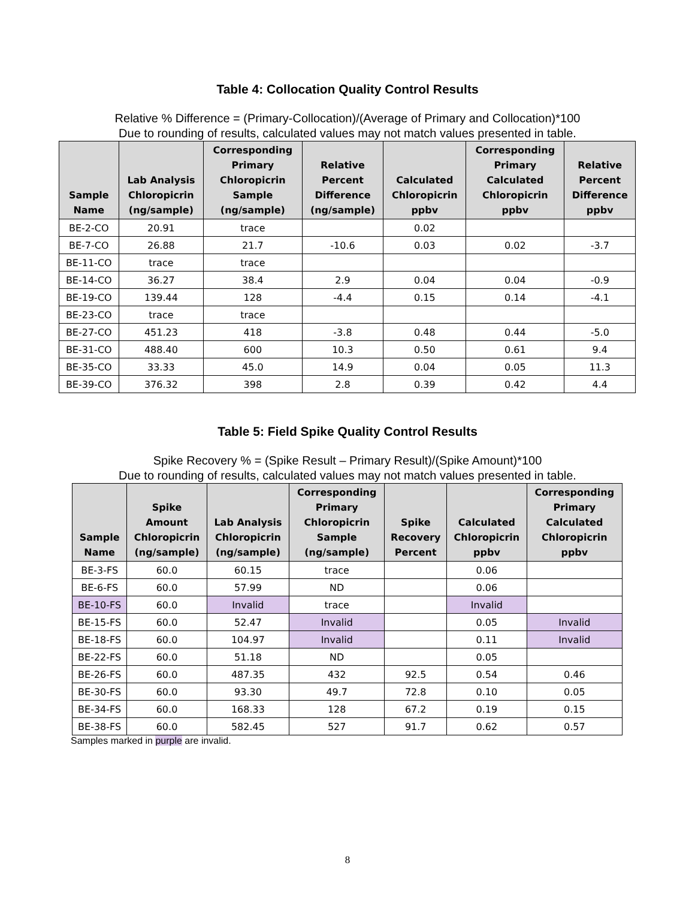Table 4: Collocation Quality Control Results
Relative % Difference = (Primary-Collocation)/(Average of Primary and Collocation)*100
Due to rounding of results, calculated values may not match values presented in table.
| Sample Name | Lab Analysis Chloropicrin (ng/sample) | Corresponding Primary Chloropicrin Sample (ng/sample) | Relative Percent Difference (ng/sample) | Calculated Chloropicrin ppbv | Corresponding Primary Calculated Chloropicrin ppbv | Relative Percent Difference ppbv |
| --- | --- | --- | --- | --- | --- | --- |
| BE-2-CO | 20.91 | trace | | 0.02 | | |
| BE-7-CO | 26.88 | 21.7 | -10.6 | 0.03 | 0.02 | -3.7 |
| BE-11-CO | trace | trace | | | | |
| BE-14-CO | 36.27 | 38.4 | 2.9 | 0.04 | 0.04 | -0.9 |
| BE-19-CO | 139.44 | 128 | -4.4 | 0.15 | 0.14 | -4.1 |
| BE-23-CO | trace | trace | | | | |
| BE-27-CO | 451.23 | 418 | -3.8 | 0.48 | 0.44 | -5.0 |
| BE-31-CO | 488.40 | 600 | 10.3 | 0.50 | 0.61 | 9.4 |
| BE-35-CO | 33.33 | 45.0 | 14.9 | 0.04 | 0.05 | 11.3 |
| BE-39-CO | 376.32 | 398 | 2.8 | 0.39 | 0.42 | 4.4 |
Table 5: Field Spike Quality Control Results
Spike Recovery % = (Spike Result – Primary Result)/(Spike Amount)*100
Due to rounding of results, calculated values may not match values presented in table.
| Sample Name | Spike Amount Chloropicrin (ng/sample) | Lab Analysis Chloropicrin (ng/sample) | Corresponding Primary Chloropicrin Sample (ng/sample) | Spike Recovery Percent | Calculated Chloropicrin ppbv | Corresponding Primary Calculated Chloropicrin ppbv |
| --- | --- | --- | --- | --- | --- | --- |
| BE-3-FS | 60.0 | 60.15 | trace | | 0.06 | |
| BE-6-FS | 60.0 | 57.99 | ND | | 0.06 | |
| BE-10-FS | 60.0 | Invalid | trace | | Invalid | |
| BE-15-FS | 60.0 | 52.47 | Invalid | | 0.05 | Invalid |
| BE-18-FS | 60.0 | 104.97 | Invalid | | 0.11 | Invalid |
| BE-22-FS | 60.0 | 51.18 | ND | | 0.05 | |
| BE-26-FS | 60.0 | 487.35 | 432 | 92.5 | 0.54 | 0.46 |
| BE-30-FS | 60.0 | 93.30 | 49.7 | 72.8 | 0.10 | 0.05 |
| BE-34-FS | 60.0 | 168.33 | 128 | 67.2 | 0.19 | 0.15 |
| BE-38-FS | 60.0 | 582.45 | 527 | 91.7 | 0.62 | 0.57 |
Samples marked in purple are invalid.
8